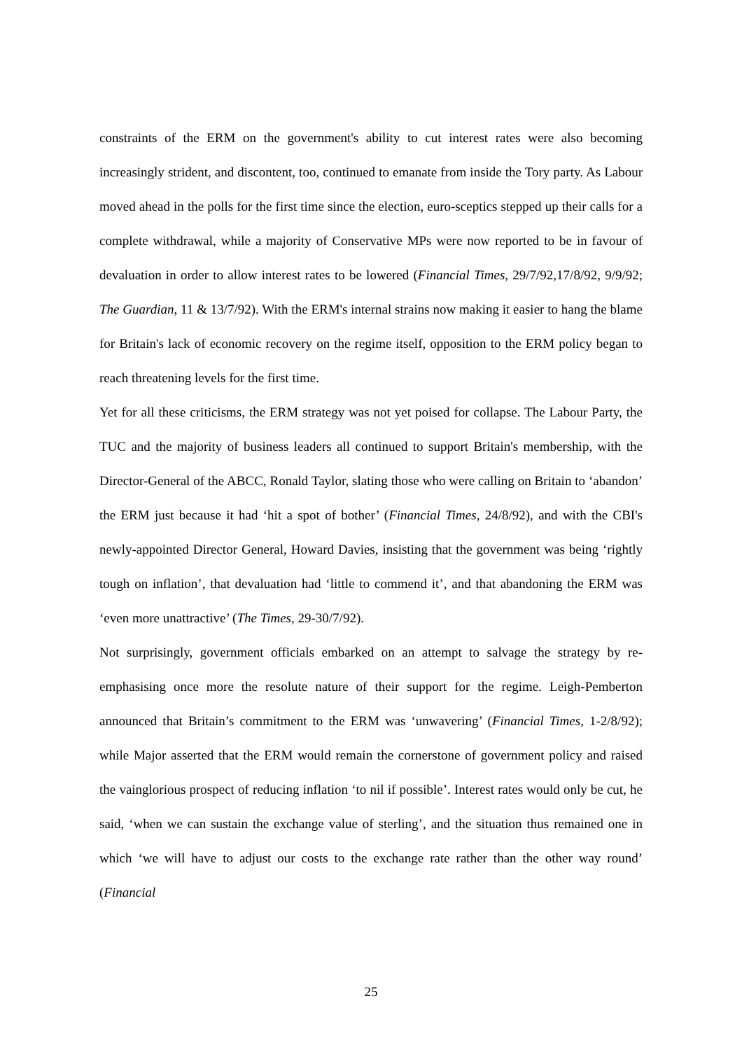constraints of the ERM on the government's ability to cut interest rates were also becoming increasingly strident, and discontent, too, continued to emanate from inside the Tory party. As Labour moved ahead in the polls for the first time since the election, euro-sceptics stepped up their calls for a complete withdrawal, while a majority of Conservative MPs were now reported to be in favour of devaluation in order to allow interest rates to be lowered (Financial Times, 29/7/92,17/8/92, 9/9/92; The Guardian, 11 & 13/7/92). With the ERM's internal strains now making it easier to hang the blame for Britain's lack of economic recovery on the regime itself, opposition to the ERM policy began to reach threatening levels for the first time.
Yet for all these criticisms, the ERM strategy was not yet poised for collapse. The Labour Party, the TUC and the majority of business leaders all continued to support Britain's membership, with the Director-General of the ABCC, Ronald Taylor, slating those who were calling on Britain to ‘abandon’ the ERM just because it had ‘hit a spot of bother’ (Financial Times, 24/8/92), and with the CBI's newly-appointed Director General, Howard Davies, insisting that the government was being ‘rightly tough on inflation’, that devaluation had ‘little to commend it’, and that abandoning the ERM was ‘even more unattractive’ (The Times, 29-30/7/92).
Not surprisingly, government officials embarked on an attempt to salvage the strategy by re-emphasising once more the resolute nature of their support for the regime. Leigh-Pemberton announced that Britain’s commitment to the ERM was ‘unwavering’ (Financial Times, 1-2/8/92); while Major asserted that the ERM would remain the cornerstone of government policy and raised the vainglorious prospect of reducing inflation ‘to nil if possible’. Interest rates would only be cut, he said, ‘when we can sustain the exchange value of sterling’, and the situation thus remained one in which ‘we will have to adjust our costs to the exchange rate rather than the other way round’ (Financial
25